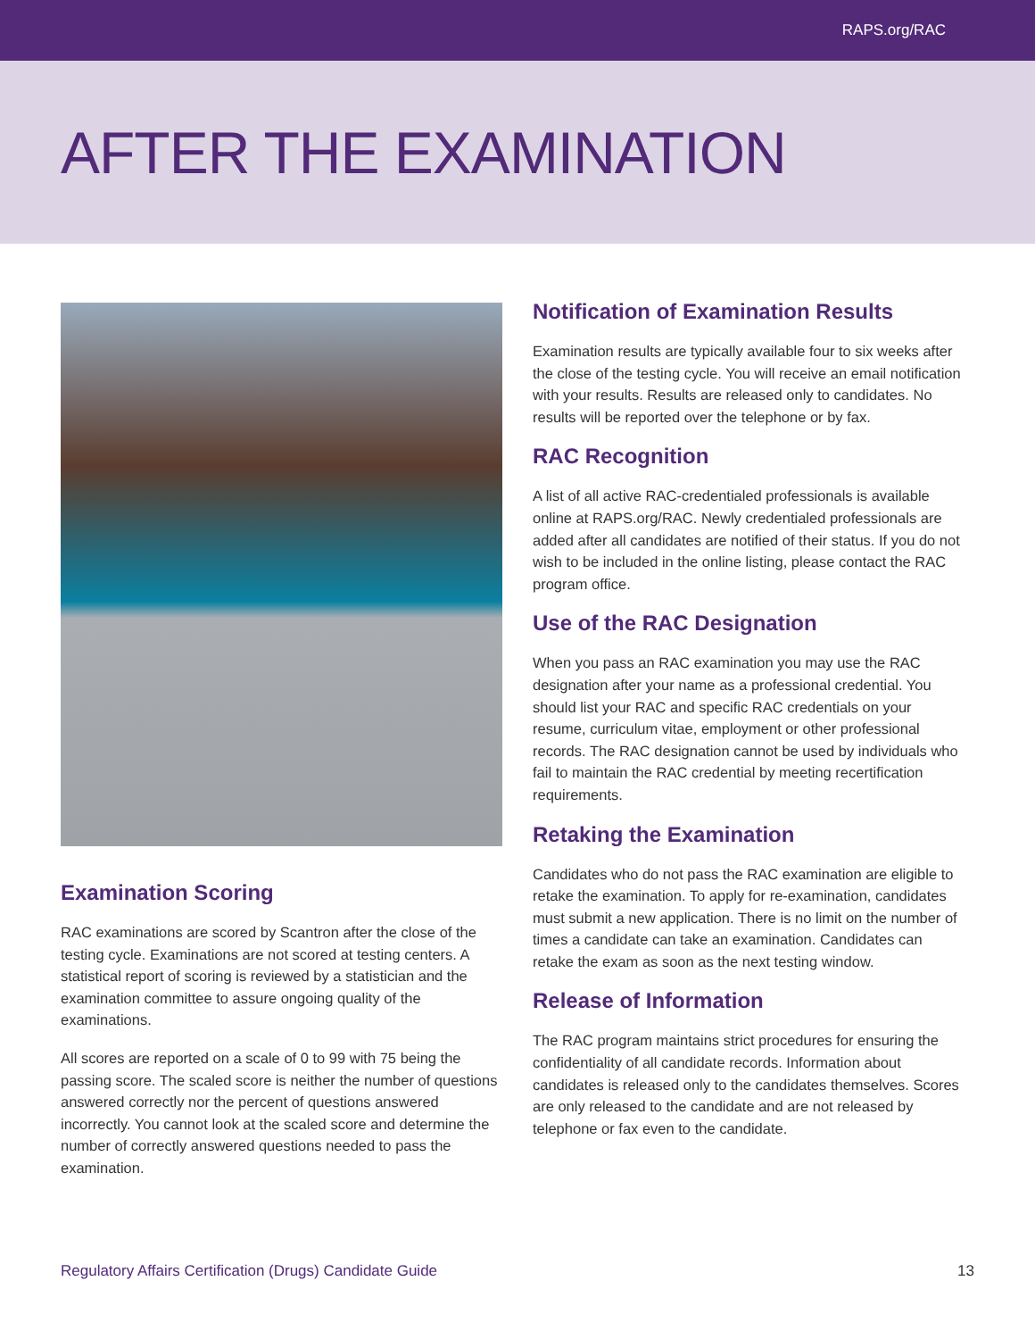RAPS.org/RAC
AFTER THE EXAMINATION
Examination Scoring
RAC examinations are scored by Scantron after the close of the testing cycle. Examinations are not scored at testing centers. A statistical report of scoring is reviewed by a statistician and the examination committee to assure ongoing quality of the examinations.
All scores are reported on a scale of 0 to 99 with 75 being the passing score. The scaled score is neither the number of questions answered correctly nor the percent of questions answered incorrectly. You cannot look at the scaled score and determine the number of correctly answered questions needed to pass the examination.
Notification of Examination Results
Examination results are typically available four to six weeks after the close of the testing cycle. You will receive an email notification with your results. Results are released only to candidates. No results will be reported over the telephone or by fax.
RAC Recognition
A list of all active RAC-credentialed professionals is available online at RAPS.org/RAC. Newly credentialed professionals are added after all candidates are notified of their status. If you do not wish to be included in the online listing, please contact the RAC program office.
Use of the RAC Designation
When you pass an RAC examination you may use the RAC designation after your name as a professional credential. You should list your RAC and specific RAC credentials on your resume, curriculum vitae, employment or other professional records. The RAC designation cannot be used by individuals who fail to maintain the RAC credential by meeting recertification requirements.
Retaking the Examination
Candidates who do not pass the RAC examination are eligible to retake the examination. To apply for re-examination, candidates must submit a new application. There is no limit on the number of times a candidate can take an examination. Candidates can retake the exam as soon as the next testing window.
Release of Information
The RAC program maintains strict procedures for ensuring the confidentiality of all candidate records. Information about candidates is released only to the candidates themselves. Scores are only released to the candidate and are not released by telephone or fax even to the candidate.
Regulatory Affairs Certification (Drugs) Candidate Guide 13